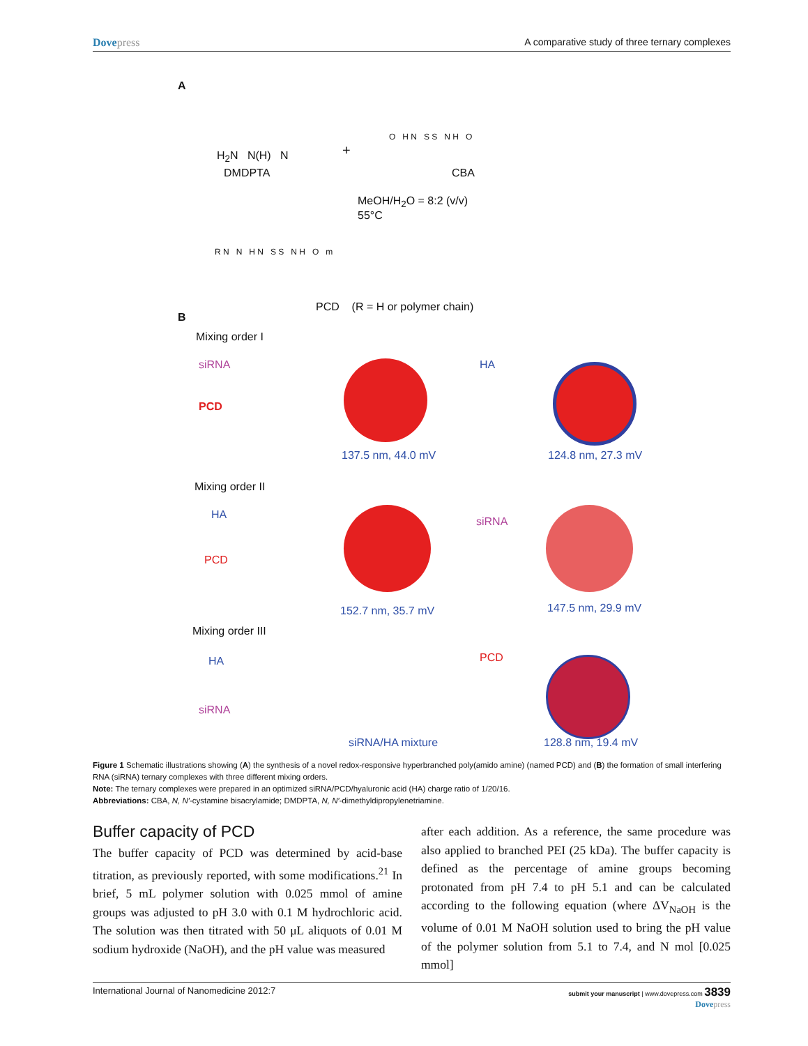Dovepress A comparative study of three ternary complexes
A
H<sub>2</sub>N N(H) N
DMDPTA
+
O H N S S N H O
CBA
MeOH/H<sub>2</sub>O = 8:2 (v/v)
55°C
R N N H N S S N H O m
PCD (R = H or polymer chain)
B
Mixing order I
siRNA
PCD
HA
137.5 nm, 44.0 mV 124.8 nm, 27.3 mV
Mixing order II
HA
PCD
siRNA
152.7 nm, 35.7 mV 147.5 nm, 29.9 mV
Mixing order III
HA
siRNA
PCD
siRNA/HA mixture 128.8 nm, 19.4 mV
Figure 1 Schematic illustrations showing (A) the synthesis of a novel redox-responsive hyperbranched poly(amido amine) (named PCD) and (B) the formation of small interfering RNA (siRNA) ternary complexes with three different mixing orders.
Note: The ternary complexes were prepared in an optimized siRNA/PCD/hyaluronic acid (HA) charge ratio of 1/20/16.
Abbreviations: CBA, N, N′-cystamine bisacrylamide; DMDPTA, N, N′-dimethyldipropylenetriamine.
Buffer capacity of PCD
The buffer capacity of PCD was determined by acid-base titration, as previously reported, with some modifications.<sup>21</sup> In brief, 5 mL polymer solution with 0.025 mmol of amine groups was adjusted to pH 3.0 with 0.1 M hydrochloric acid. The solution was then titrated with 50 μL aliquots of 0.01 M sodium hydroxide (NaOH), and the pH value was measured
after each addition. As a reference, the same procedure was also applied to branched PEI (25 kDa). The buffer capacity is defined as the percentage of amine groups becoming protonated from pH 7.4 to pH 5.1 and can be calculated according to the following equation (where ΔV<sub>NaOH</sub> is the volume of 0.01 M NaOH solution used to bring the pH value of the polymer solution from 5.1 to 7.4, and N mol [0.025 mmol]
International Journal of Nanomedicine 2012:7
submit your manuscript | www.dovepress.com 3839
Dovepress